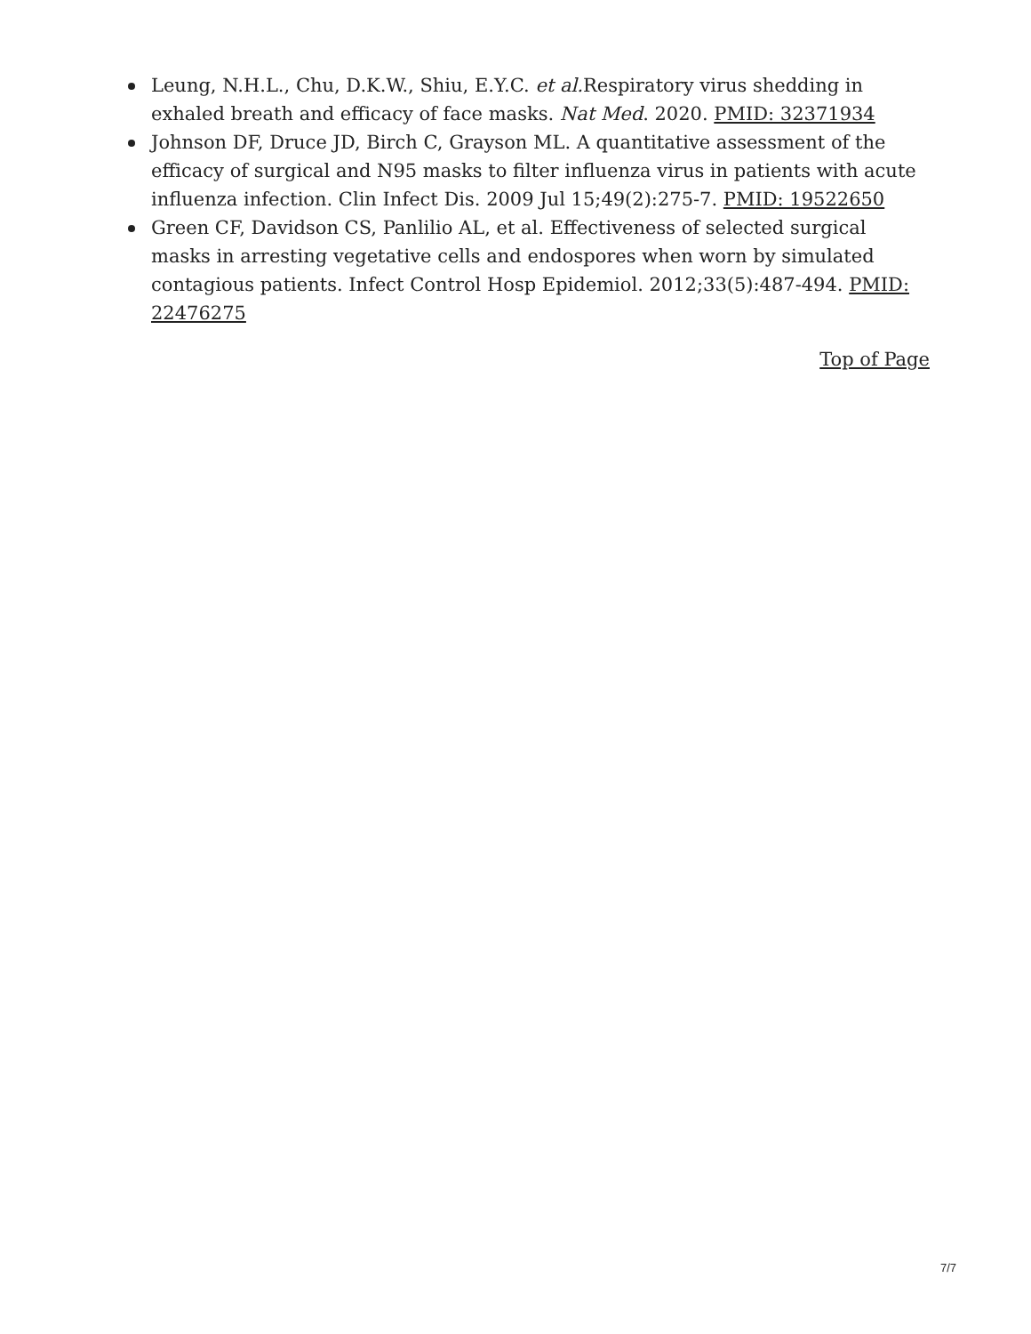Leung, N.H.L., Chu, D.K.W., Shiu, E.Y.C. et al. Respiratory virus shedding in exhaled breath and efficacy of face masks. Nat Med. 2020. PMID: 32371934
Johnson DF, Druce JD, Birch C, Grayson ML. A quantitative assessment of the efficacy of surgical and N95 masks to filter influenza virus in patients with acute influenza infection. Clin Infect Dis. 2009 Jul 15;49(2):275-7. PMID: 19522650
Green CF, Davidson CS, Panlilio AL, et al. Effectiveness of selected surgical masks in arresting vegetative cells and endospores when worn by simulated contagious patients. Infect Control Hosp Epidemiol. 2012;33(5):487-494. PMID: 22476275
Top of Page
7/7